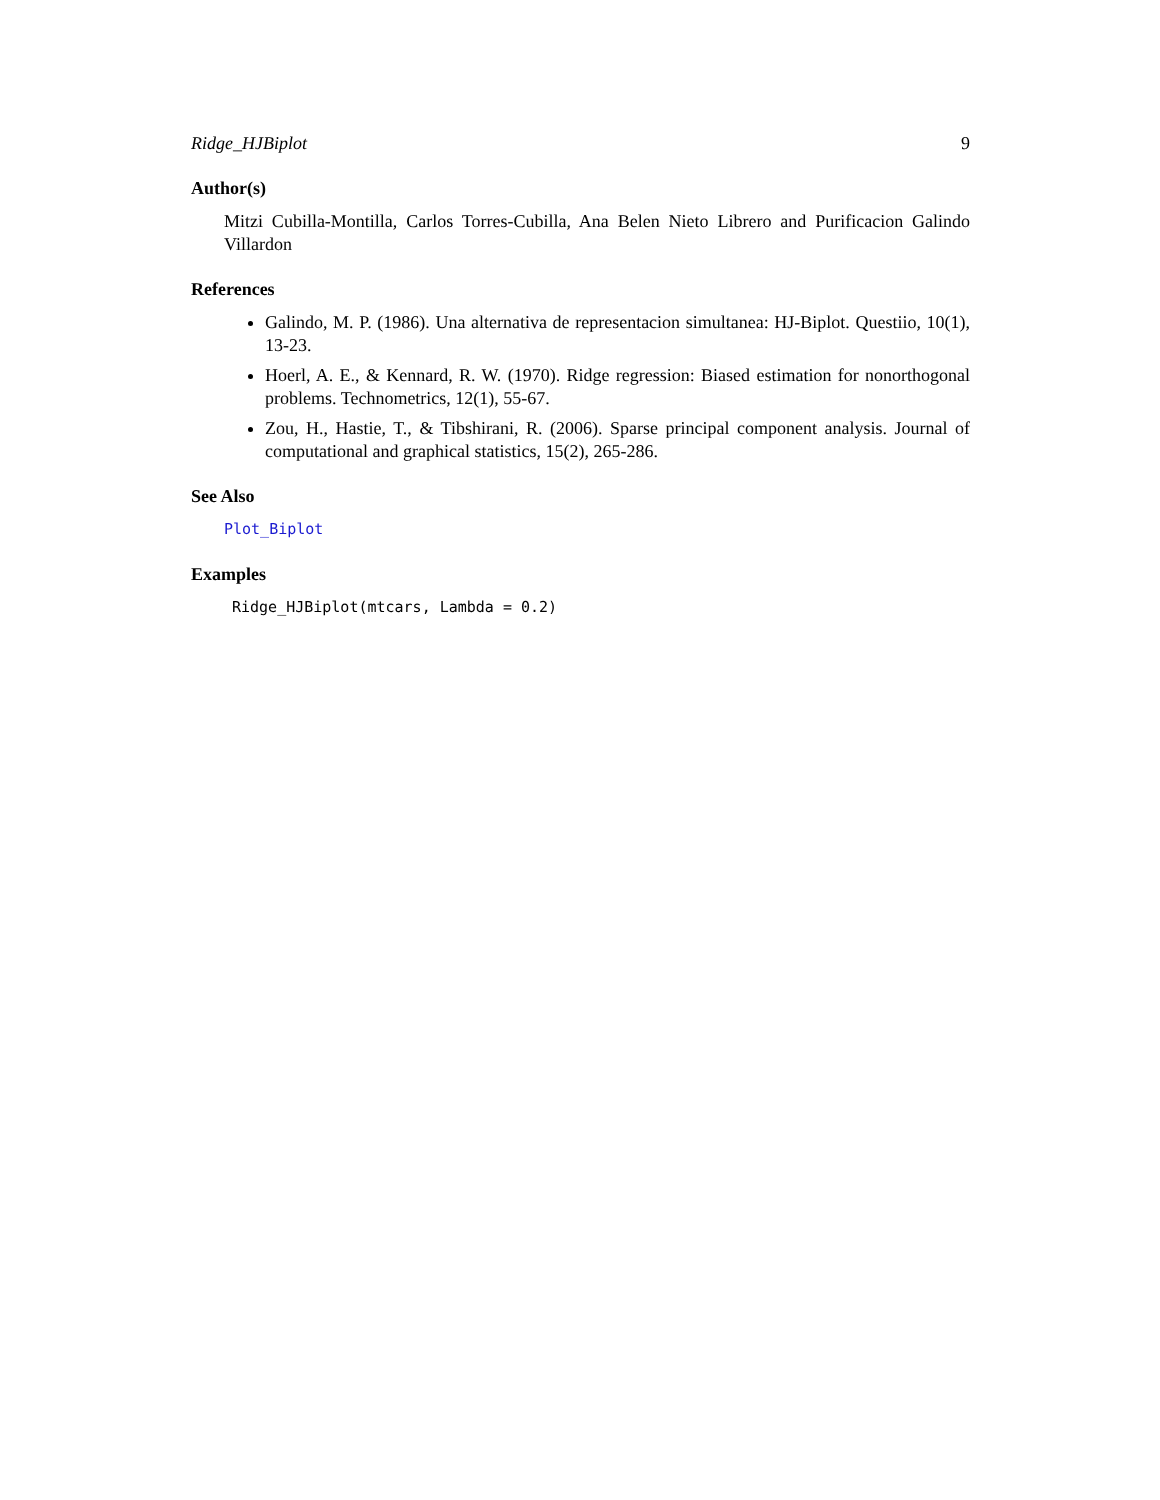Ridge_HJBiplot 9
Author(s)
Mitzi Cubilla-Montilla, Carlos Torres-Cubilla, Ana Belen Nieto Librero and Purificacion Galindo Villardon
References
Galindo, M. P. (1986). Una alternativa de representacion simultanea: HJ-Biplot. Questiio, 10(1), 13-23.
Hoerl, A. E., & Kennard, R. W. (1970). Ridge regression: Biased estimation for nonorthogonal problems. Technometrics, 12(1), 55-67.
Zou, H., Hastie, T., & Tibshirani, R. (2006). Sparse principal component analysis. Journal of computational and graphical statistics, 15(2), 265-286.
See Also
Plot_Biplot
Examples
Ridge_HJBiplot(mtcars, Lambda = 0.2)